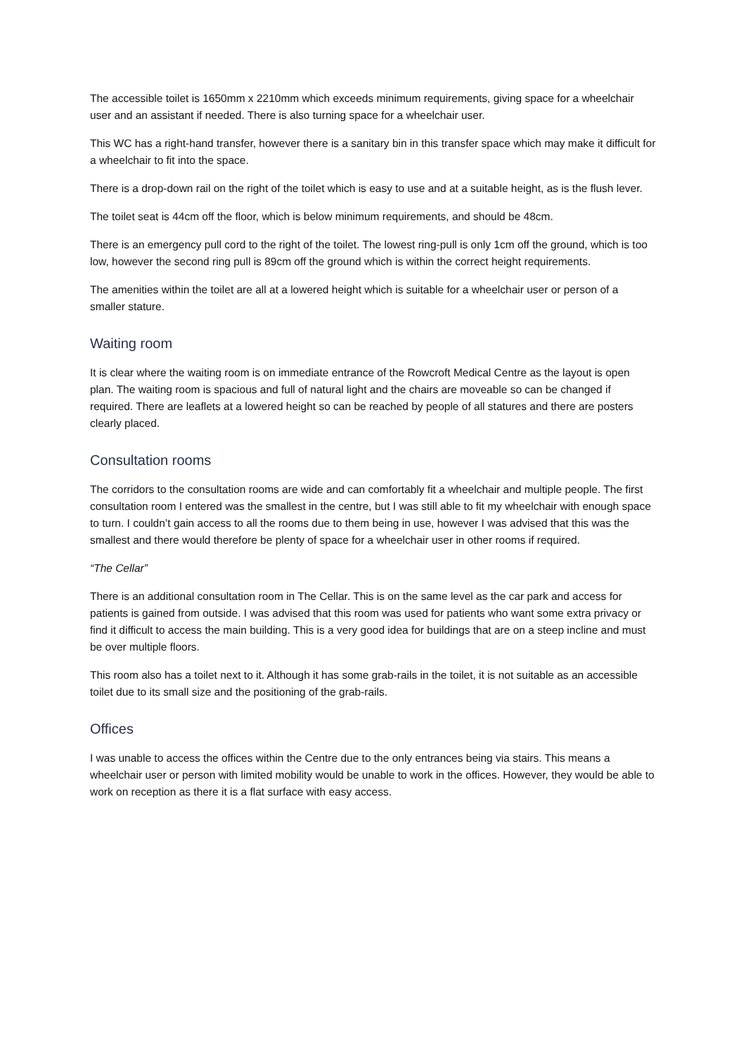The accessible toilet is 1650mm x 2210mm which exceeds minimum requirements, giving space for a wheelchair user and an assistant if needed. There is also turning space for a wheelchair user.
This WC has a right-hand transfer, however there is a sanitary bin in this transfer space which may make it difficult for a wheelchair to fit into the space.
There is a drop-down rail on the right of the toilet which is easy to use and at a suitable height, as is the flush lever.
The toilet seat is 44cm off the floor, which is below minimum requirements, and should be 48cm.
There is an emergency pull cord to the right of the toilet. The lowest ring-pull is only 1cm off the ground, which is too low, however the second ring pull is 89cm off the ground which is within the correct height requirements.
The amenities within the toilet are all at a lowered height which is suitable for a wheelchair user or person of a smaller stature.
Waiting room
It is clear where the waiting room is on immediate entrance of the Rowcroft Medical Centre as the layout is open plan. The waiting room is spacious and full of natural light and the chairs are moveable so can be changed if required. There are leaflets at a lowered height so can be reached by people of all statures and there are posters clearly placed.
Consultation rooms
The corridors to the consultation rooms are wide and can comfortably fit a wheelchair and multiple people. The first consultation room I entered was the smallest in the centre, but I was still able to fit my wheelchair with enough space to turn. I couldn’t gain access to all the rooms due to them being in use, however I was advised that this was the smallest and there would therefore be plenty of space for a wheelchair user in other rooms if required.
“The Cellar”
There is an additional consultation room in The Cellar. This is on the same level as the car park and access for patients is gained from outside. I was advised that this room was used for patients who want some extra privacy or find it difficult to access the main building. This is a very good idea for buildings that are on a steep incline and must be over multiple floors.
This room also has a toilet next to it. Although it has some grab-rails in the toilet, it is not suitable as an accessible toilet due to its small size and the positioning of the grab-rails.
Offices
I was unable to access the offices within the Centre due to the only entrances being via stairs. This means a wheelchair user or person with limited mobility would be unable to work in the offices. However, they would be able to work on reception as there it is a flat surface with easy access.